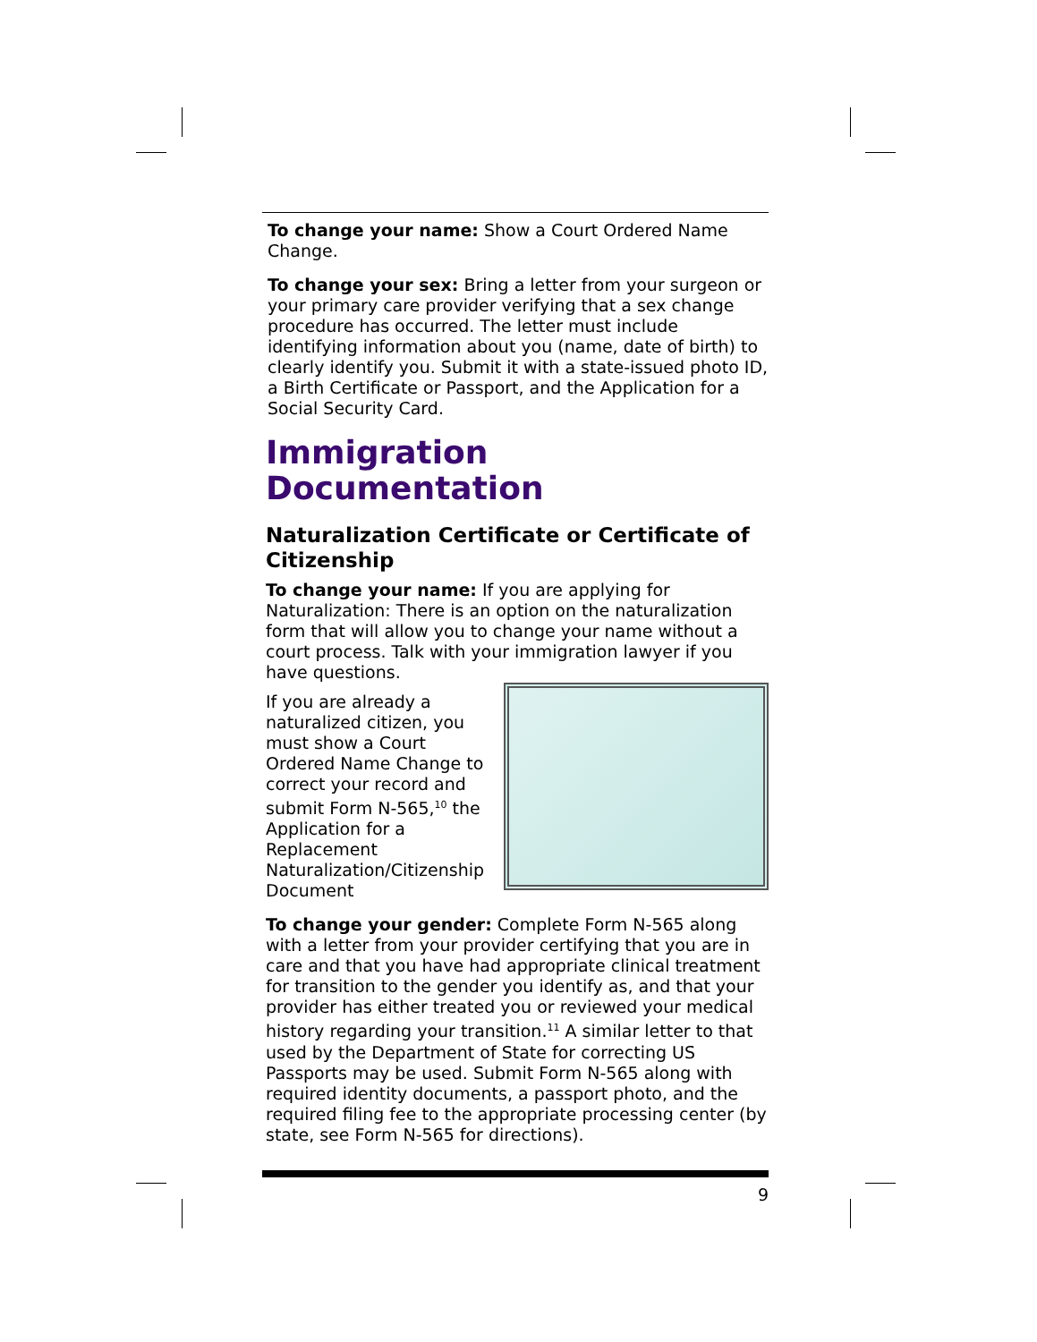To change your name: Show a Court Ordered Name Change.
To change your sex: Bring a letter from your surgeon or your primary care provider verifying that a sex change procedure has occurred. The letter must include identifying information about you (name, date of birth) to clearly identify you. Submit it with a state-issued photo ID, a Birth Certificate or Passport, and the Application for a Social Security Card.
Immigration Documentation
Naturalization Certificate or Certificate of Citizenship
To change your name: If you are applying for Naturalization: There is an option on the naturalization form that will allow you to change your name without a court process. Talk with your immigration lawyer if you have questions.
If you are already a naturalized citizen, you must show a Court Ordered Name Change to correct your record and submit Form N-565,<sup>10</sup> the Application for a Replacement Naturalization/Citizenship Document
To change your gender: Complete Form N-565 along with a letter from your provider certifying that you are in care and that you have had appropriate clinical treatment for transition to the gender you identify as, and that your provider has either treated you or reviewed your medical history regarding your transition.<sup>11</sup> A similar letter to that used by the Department of State for correcting US Passports may be used. Submit Form N-565 along with required identity documents, a passport photo, and the required filing fee to the appropriate processing center (by state, see Form N-565 for directions).
9